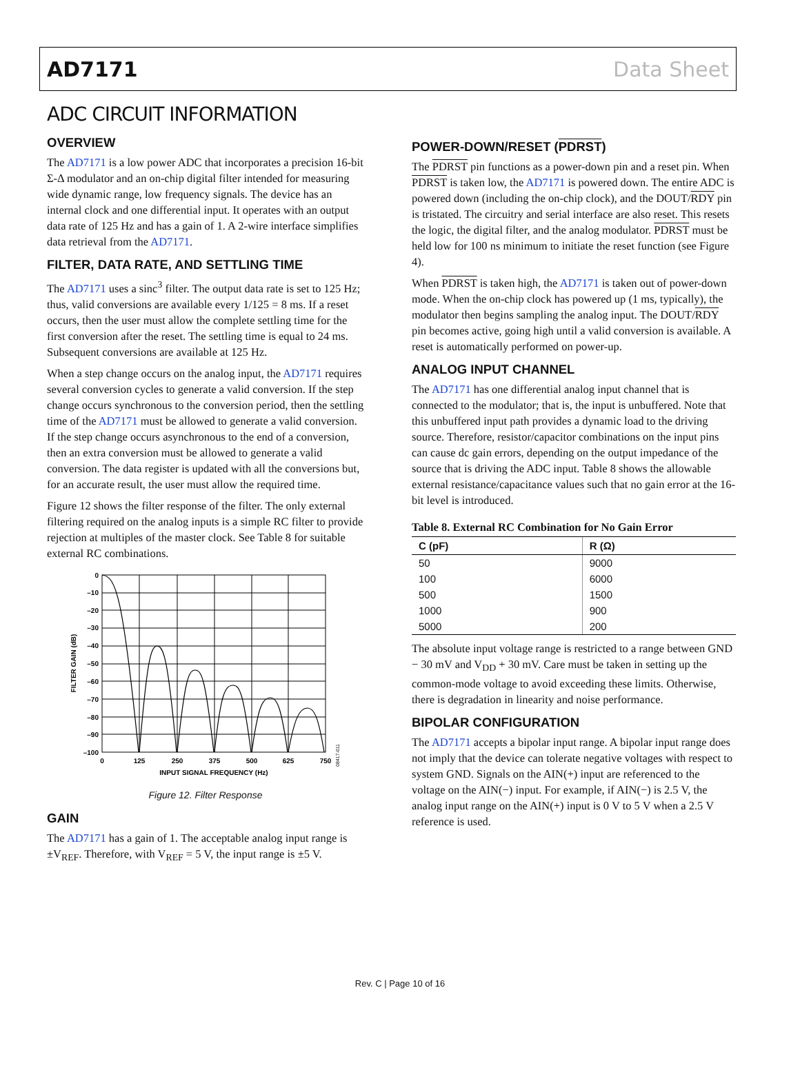AD7171 Data Sheet
ADC CIRCUIT INFORMATION
OVERVIEW
The AD7171 is a low power ADC that incorporates a precision 16-bit Σ-Δ modulator and an on-chip digital filter intended for measuring wide dynamic range, low frequency signals. The device has an internal clock and one differential input. It operates with an output data rate of 125 Hz and has a gain of 1. A 2-wire interface simplifies data retrieval from the AD7171.
FILTER, DATA RATE, AND SETTLING TIME
The AD7171 uses a sinc<sup>3</sup> filter. The output data rate is set to 125 Hz; thus, valid conversions are available every 1/125 = 8 ms. If a reset occurs, then the user must allow the complete settling time for the first conversion after the reset. The settling time is equal to 24 ms. Subsequent conversions are available at 125 Hz.
When a step change occurs on the analog input, the AD7171 requires several conversion cycles to generate a valid conversion. If the step change occurs synchronous to the conversion period, then the settling time of the AD7171 must be allowed to generate a valid conversion. If the step change occurs asynchronous to the end of a conversion, then an extra conversion must be allowed to generate a valid conversion. The data register is updated with all the conversions but, for an accurate result, the user must allow the required time.
Figure 12 shows the filter response of the filter. The only external filtering required on the analog inputs is a simple RC filter to provide rejection at multiples of the master clock. See Table 8 for suitable external RC combinations.
0
–10
–20
–30
–40
–50
–60
–70
–80
–90
–100
0
125
250
375
500
625
750
INPUT SIGNAL FREQUENCY (Hz)
FILTER GAIN (dB)
08417-011
Figure 12. Filter Response
GAIN
The AD7171 has a gain of 1. The acceptable analog input range is ±V<sub>REF</sub>. Therefore, with V<sub>REF</sub> = 5 V, the input range is ±5 V.
POWER-DOWN/RESET (PDRST)
The PDRST pin functions as a power-down pin and a reset pin. When PDRST is taken low, the AD7171 is powered down. The entire ADC is powered down (including the on-chip clock), and the DOUT/RDY pin is tristated. The circuitry and serial interface are also reset. This resets the logic, the digital filter, and the analog modulator. PDRST must be held low for 100 ns minimum to initiate the reset function (see Figure 4).
When PDRST is taken high, the AD7171 is taken out of power-down mode. When the on-chip clock has powered up (1 ms, typically), the modulator then begins sampling the analog input. The DOUT/RDY pin becomes active, going high until a valid conversion is available. A reset is automatically performed on power-up.
ANALOG INPUT CHANNEL
The AD7171 has one differential analog input channel that is connected to the modulator; that is, the input is unbuffered. Note that this unbuffered input path provides a dynamic load to the driving source. Therefore, resistor/capacitor combinations on the input pins can cause dc gain errors, depending on the output impedance of the source that is driving the ADC input. Table 8 shows the allowable external resistance/capacitance values such that no gain error at the 16-bit level is introduced.
Table 8. External RC Combination for No Gain Error
| C (pF) | R (Ω) |
| --- | --- |
| 50 | 9000 |
| 100 | 6000 |
| 500 | 1500 |
| 1000 | 900 |
| 5000 | 200 |
The absolute input voltage range is restricted to a range between GND − 30 mV and V<sub>DD</sub> + 30 mV. Care must be taken in setting up the common-mode voltage to avoid exceeding these limits. Otherwise, there is degradation in linearity and noise performance.
BIPOLAR CONFIGURATION
The AD7171 accepts a bipolar input range. A bipolar input range does not imply that the device can tolerate negative voltages with respect to system GND. Signals on the AIN(+) input are referenced to the voltage on the AIN(−) input. For example, if AIN(−) is 2.5 V, the analog input range on the AIN(+) input is 0 V to 5 V when a 2.5 V reference is used.
Rev. C | Page 10 of 16